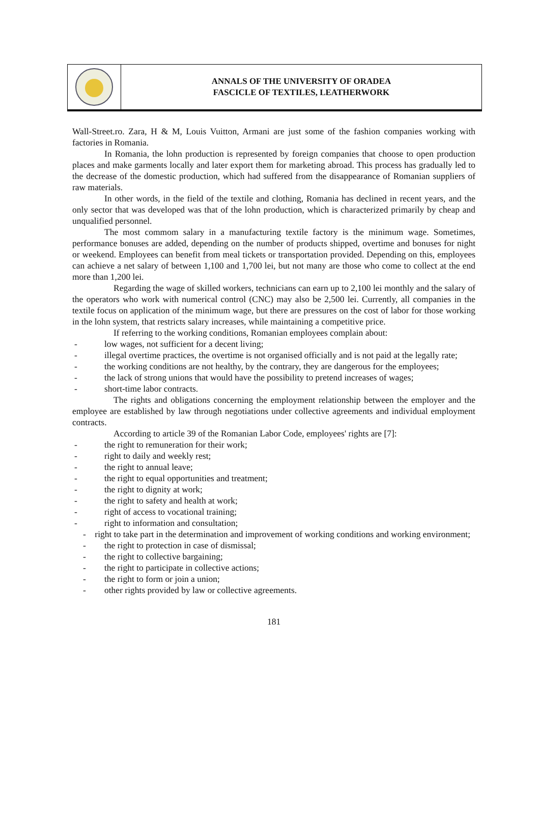ANNALS OF THE UNIVERSITY OF ORADEA
FASCICLE OF TEXTILES, LEATHERWORK
Wall-Street.ro. Zara, H & M, Louis Vuitton, Armani are just some of the fashion companies working with factories in Romania.
In Romania, the lohn production is represented by foreign companies that choose to open production places and make garments locally and later export them for marketing abroad. This process has gradually led to the decrease of the domestic production, which had suffered from the disappearance of Romanian suppliers of raw materials.
In other words, in the field of the textile and clothing, Romania has declined in recent years, and the only sector that was developed was that of the lohn production, which is characterized primarily by cheap and unqualified personnel.
The most commom salary in a manufacturing textile factory is the minimum wage. Sometimes, performance bonuses are added, depending on the number of products shipped, overtime and bonuses for night or weekend. Employees can benefit from meal tickets or transportation provided. Depending on this, employees can achieve a net salary of between 1,100 and 1,700 lei, but not many are those who come to collect at the end more than 1,200 lei.
Regarding the wage of skilled workers, technicians can earn up to 2,100 lei monthly and the salary of the operators who work with numerical control (CNC) may also be 2,500 lei. Currently, all companies in the textile focus on application of the minimum wage, but there are pressures on the cost of labor for those working in the lohn system, that restricts salary increases, while maintaining a competitive price.
If referring to the working conditions, Romanian employees complain about:
- low wages, not sufficient for a decent living;
- illegal overtime practices, the overtime is not organised officially and is not paid at the legally rate;
- the working conditions are not healthy, by the contrary, they are dangerous for the employees;
- the lack of strong unions that would have the possibility to pretend increases of wages;
- short-time labor contracts.
The rights and obligations concerning the employment relationship between the employer and the employee are established by law through negotiations under collective agreements and individual employment contracts.
According to article 39 of the Romanian Labor Code, employees' rights are [7]:
- the right to remuneration for their work;
- right to daily and weekly rest;
- the right to annual leave;
- the right to equal opportunities and treatment;
- the right to dignity at work;
- the right to safety and health at work;
- right of access to vocational training;
- right to information and consultation;
- right to take part in the determination and improvement of working conditions and working environment;
- the right to protection in case of dismissal;
- the right to collective bargaining;
- the right to participate in collective actions;
- the right to form or join a union;
- other rights provided by law or collective agreements.
181